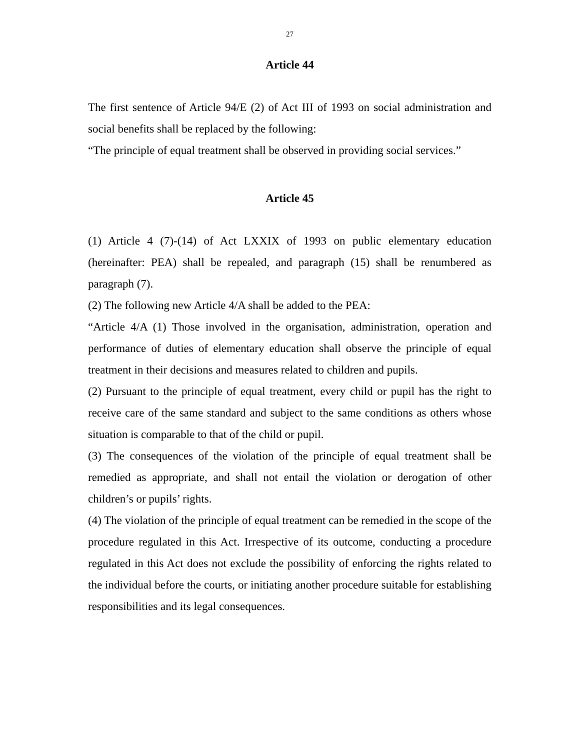27
Article 44
The first sentence of Article 94/E (2) of Act III of 1993 on social administration and social benefits shall be replaced by the following:
“The principle of equal treatment shall be observed in providing social services.”
Article 45
(1) Article 4 (7)-(14) of Act LXXIX of 1993 on public elementary education (hereinafter: PEA) shall be repealed, and paragraph (15) shall be renumbered as paragraph (7).
(2) The following new Article 4/A shall be added to the PEA:
“Article 4/A (1) Those involved in the organisation, administration, operation and performance of duties of elementary education shall observe the principle of equal treatment in their decisions and measures related to children and pupils.
(2) Pursuant to the principle of equal treatment, every child or pupil has the right to receive care of the same standard and subject to the same conditions as others whose situation is comparable to that of the child or pupil.
(3) The consequences of the violation of the principle of equal treatment shall be remedied as appropriate, and shall not entail the violation or derogation of other children’s or pupils’ rights.
(4) The violation of the principle of equal treatment can be remedied in the scope of the procedure regulated in this Act. Irrespective of its outcome, conducting a procedure regulated in this Act does not exclude the possibility of enforcing the rights related to the individual before the courts, or initiating another procedure suitable for establishing responsibilities and its legal consequences.